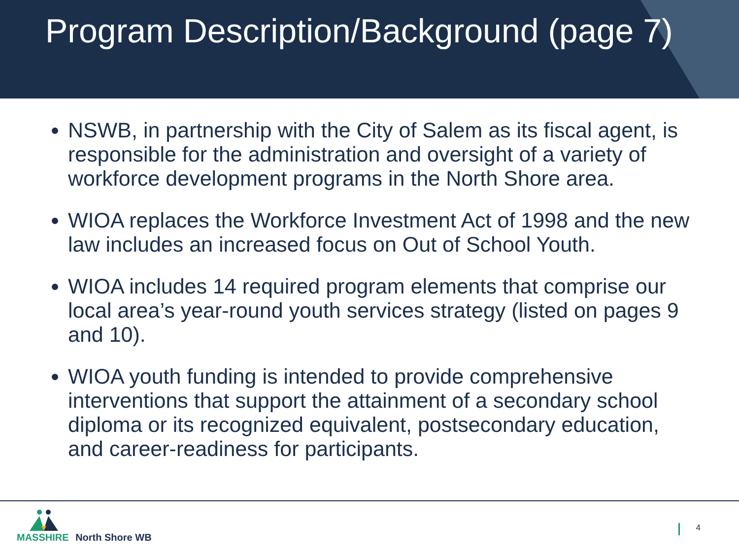Program Description/Background (page 7)
NSWB, in partnership with the City of Salem as its fiscal agent, is responsible for the administration and oversight of a variety of workforce development programs in the North Shore area.
WIOA replaces the Workforce Investment Act of 1998 and the new law includes an increased focus on Out of School Youth.
WIOA includes 14 required program elements that comprise our local area’s year-round youth services strategy (listed on pages 9 and 10).
WIOA youth funding is intended to provide comprehensive interventions that support the attainment of a secondary school diploma or its recognized equivalent, postsecondary education, and career-readiness for participants.
MASSHIRE North Shore WB
4